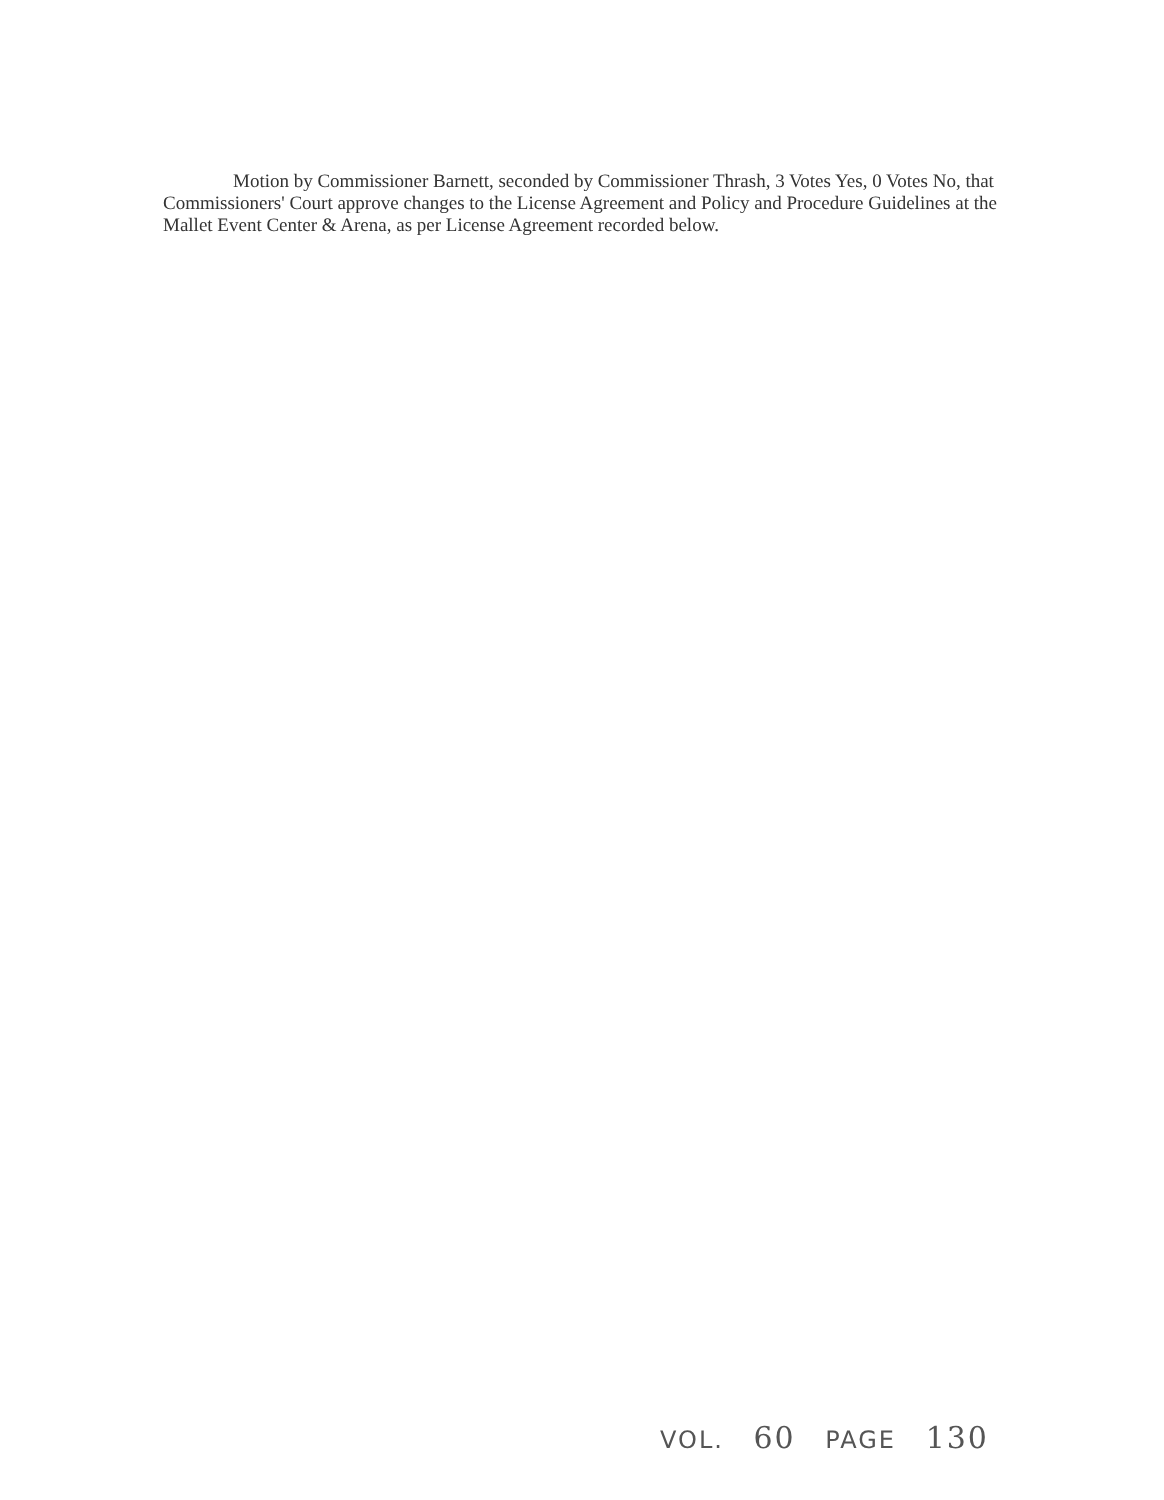Motion by Commissioner Barnett, seconded by Commissioner Thrash, 3 Votes Yes, 0 Votes No, that Commissioners' Court approve changes to the License Agreement and Policy and Procedure Guidelines at the Mallet Event Center & Arena, as per License Agreement recorded below.
VOL. 60 PAGE 130